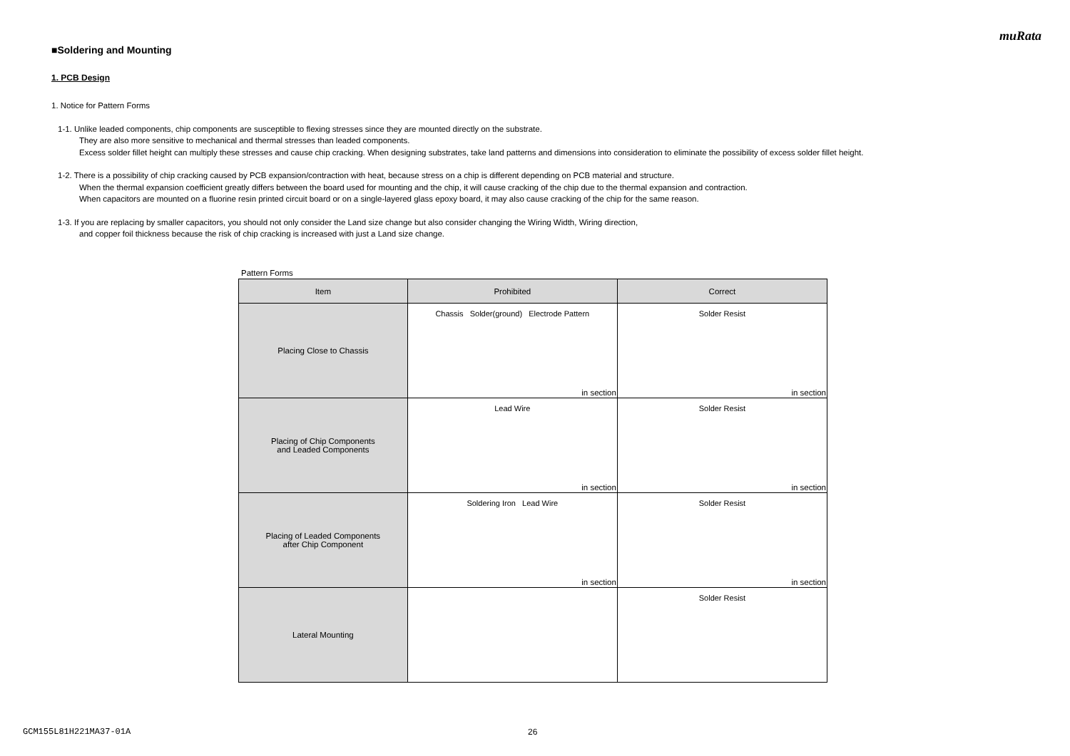muRata
■Soldering and Mounting
1. PCB Design
1. Notice for Pattern Forms
1-1. Unlike leaded components, chip components are susceptible to flexing stresses since they are mounted directly on the substrate.
They are also more sensitive to mechanical and thermal stresses than leaded components.
Excess solder fillet height can multiply these stresses and cause chip cracking. When designing substrates, take land patterns and dimensions into consideration to eliminate the possibility of excess solder fillet height.
1-2. There is a possibility of chip cracking caused by PCB expansion/contraction with heat, because stress on a chip is different depending on PCB material and structure.
When the thermal expansion coefficient greatly differs between the board used for mounting and the chip, it will cause cracking of the chip due to the thermal expansion and contraction.
When capacitors are mounted on a fluorine resin printed circuit board or on a single-layered glass epoxy board, it may also cause cracking of the chip for the same reason.
1-3. If you are replacing by smaller capacitors, you should not only consider the Land size change but also consider changing the Wiring Width, Wiring direction,
and copper foil thickness because the risk of chip cracking is increased with just a Land size change.
Pattern Forms
| Item | Prohibited | Correct |
| --- | --- | --- |
| Placing Close to Chassis | Chassis Solder(ground) Electrode Pattern in section | Solder Resist in section |
| Placing of Chip Components and Leaded Components | Lead Wire in section | Solder Resist in section |
| Placing of Leaded Components after Chip Component | Soldering Iron Lead Wire in section | Solder Resist in section |
| Lateral Mounting | | Solder Resist |
GCM155L81H221MA37-01A 26